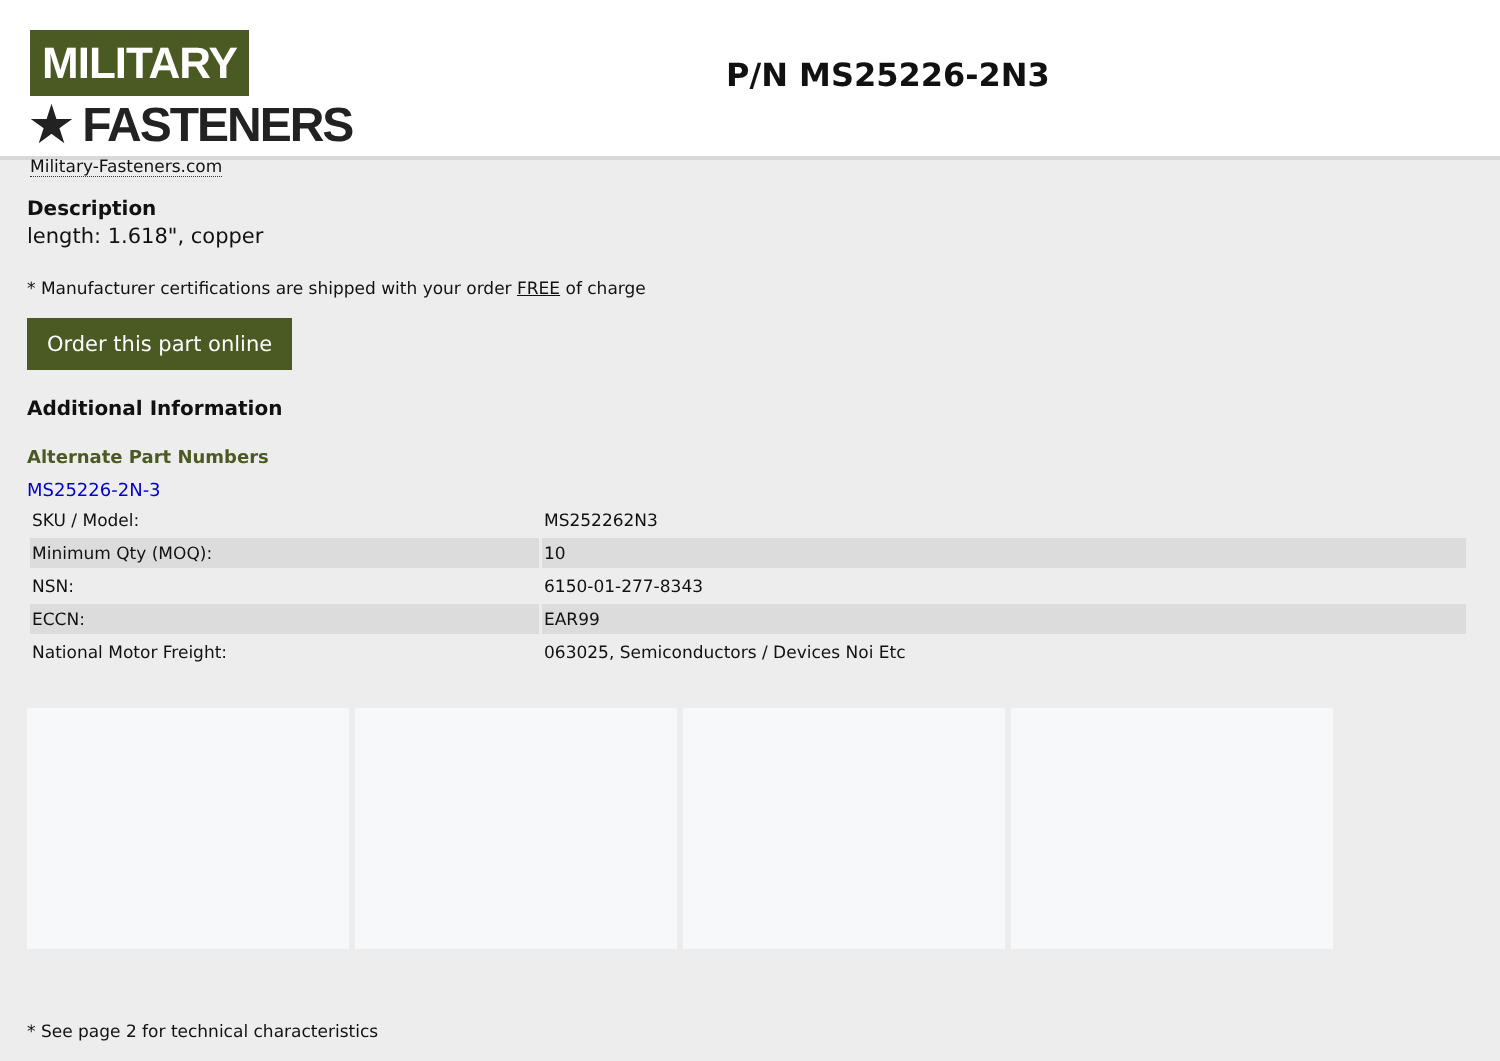MILITARY ★ FASTENERS
Military-Fasteners.com
P/N MS25226-2N3
Description
length: 1.618", copper
* Manufacturer certifications are shipped with your order FREE of charge
Order this part online
Additional Information
Alternate Part Numbers
MS25226-2N-3
| SKU / Model: | MS252262N3 |
| Minimum Qty (MOQ): | 10 |
| NSN: | 6150-01-277-8343 |
| ECCN: | EAR99 |
| National Motor Freight: | 063025, Semiconductors / Devices Noi Etc |
* See page 2 for technical characteristics